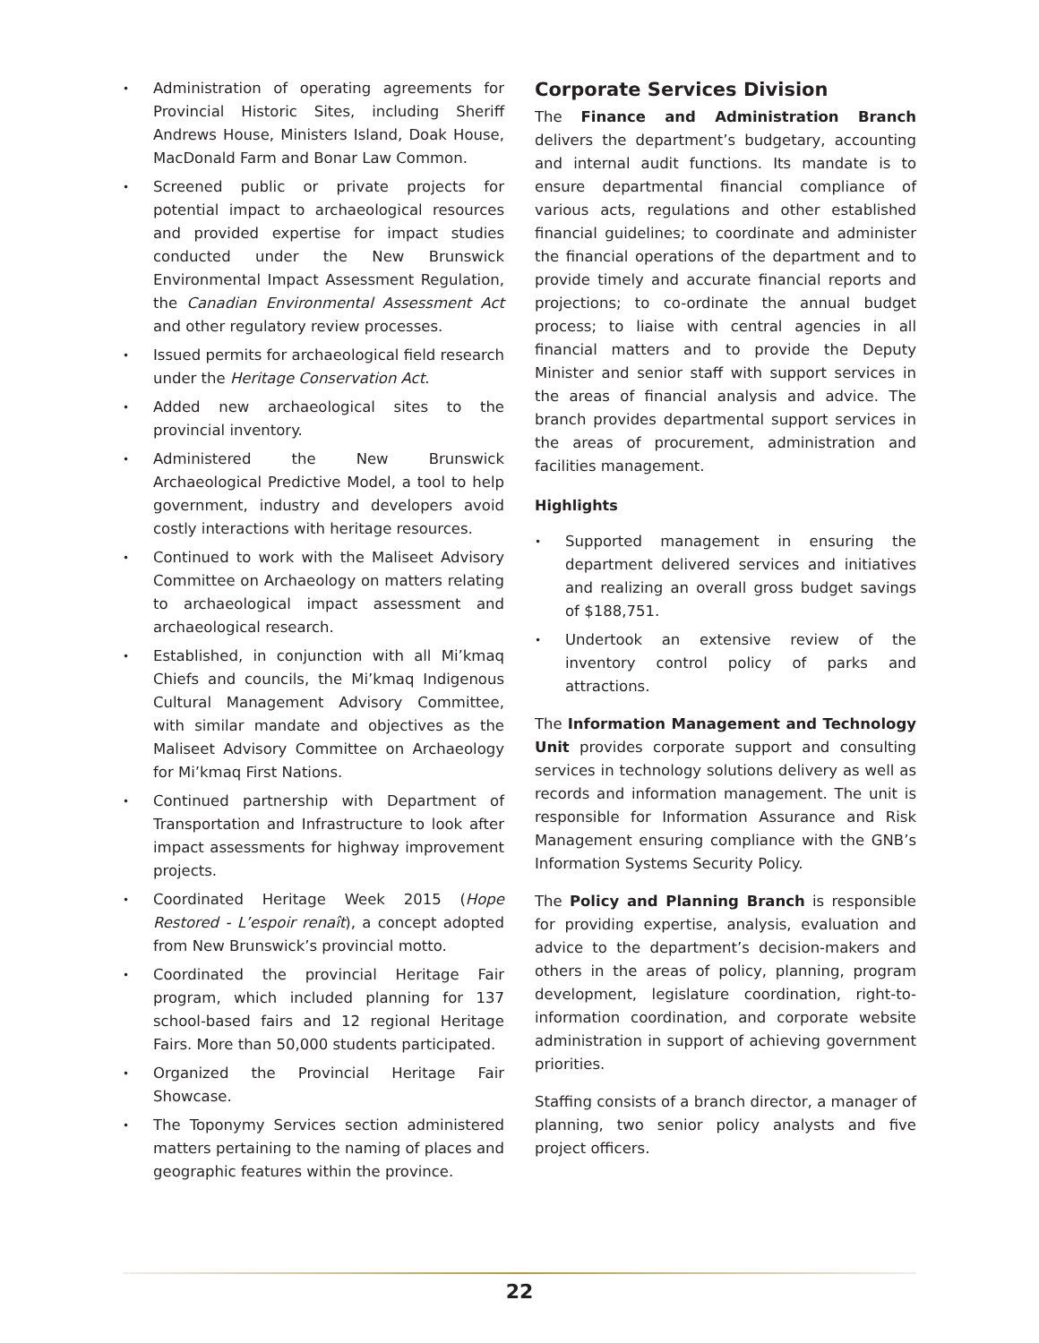• Administration of operating agreements for Provincial Historic Sites, including Sheriff Andrews House, Ministers Island, Doak House, MacDonald Farm and Bonar Law Common.
• Screened public or private projects for potential impact to archaeological resources and provided expertise for impact studies conducted under the New Brunswick Environmental Impact Assessment Regulation, the Canadian Environmental Assessment Act and other regulatory review processes.
• Issued permits for archaeological field research under the Heritage Conservation Act.
• Added new archaeological sites to the provincial inventory.
• Administered the New Brunswick Archaeological Predictive Model, a tool to help government, industry and developers avoid costly interactions with heritage resources.
• Continued to work with the Maliseet Advisory Committee on Archaeology on matters relating to archaeological impact assessment and archaeological research.
• Established, in conjunction with all Mi’kmaq Chiefs and councils, the Mi’kmaq Indigenous Cultural Management Advisory Committee, with similar mandate and objectives as the Maliseet Advisory Committee on Archaeology for Mi’kmaq First Nations.
• Continued partnership with Department of Transportation and Infrastructure to look after impact assessments for highway improvement projects.
• Coordinated Heritage Week 2015 (Hope Restored - L’espoir renaît), a concept adopted from New Brunswick’s provincial motto.
• Coordinated the provincial Heritage Fair program, which included planning for 137 school-based fairs and 12 regional Heritage Fairs. More than 50,000 students participated.
• Organized the Provincial Heritage Fair Showcase.
• The Toponymy Services section administered matters pertaining to the naming of places and geographic features within the province.
Corporate Services Division
The Finance and Administration Branch delivers the department’s budgetary, accounting and internal audit functions. Its mandate is to ensure departmental financial compliance of various acts, regulations and other established financial guidelines; to coordinate and administer the financial operations of the department and to provide timely and accurate financial reports and projections; to co-ordinate the annual budget process; to liaise with central agencies in all financial matters and to provide the Deputy Minister and senior staff with support services in the areas of financial analysis and advice. The branch provides departmental support services in the areas of procurement, administration and facilities management.
Highlights
• Supported management in ensuring the department delivered services and initiatives and realizing an overall gross budget savings of $188,751.
• Undertook an extensive review of the inventory control policy of parks and attractions.
The Information Management and Technology Unit provides corporate support and consulting services in technology solutions delivery as well as records and information management. The unit is responsible for Information Assurance and Risk Management ensuring compliance with the GNB’s Information Systems Security Policy.
The Policy and Planning Branch is responsible for providing expertise, analysis, evaluation and advice to the department’s decision-makers and others in the areas of policy, planning, program development, legislature coordination, right-to-information coordination, and corporate website administration in support of achieving government priorities.
Staffing consists of a branch director, a manager of planning, two senior policy analysts and five project officers.
22